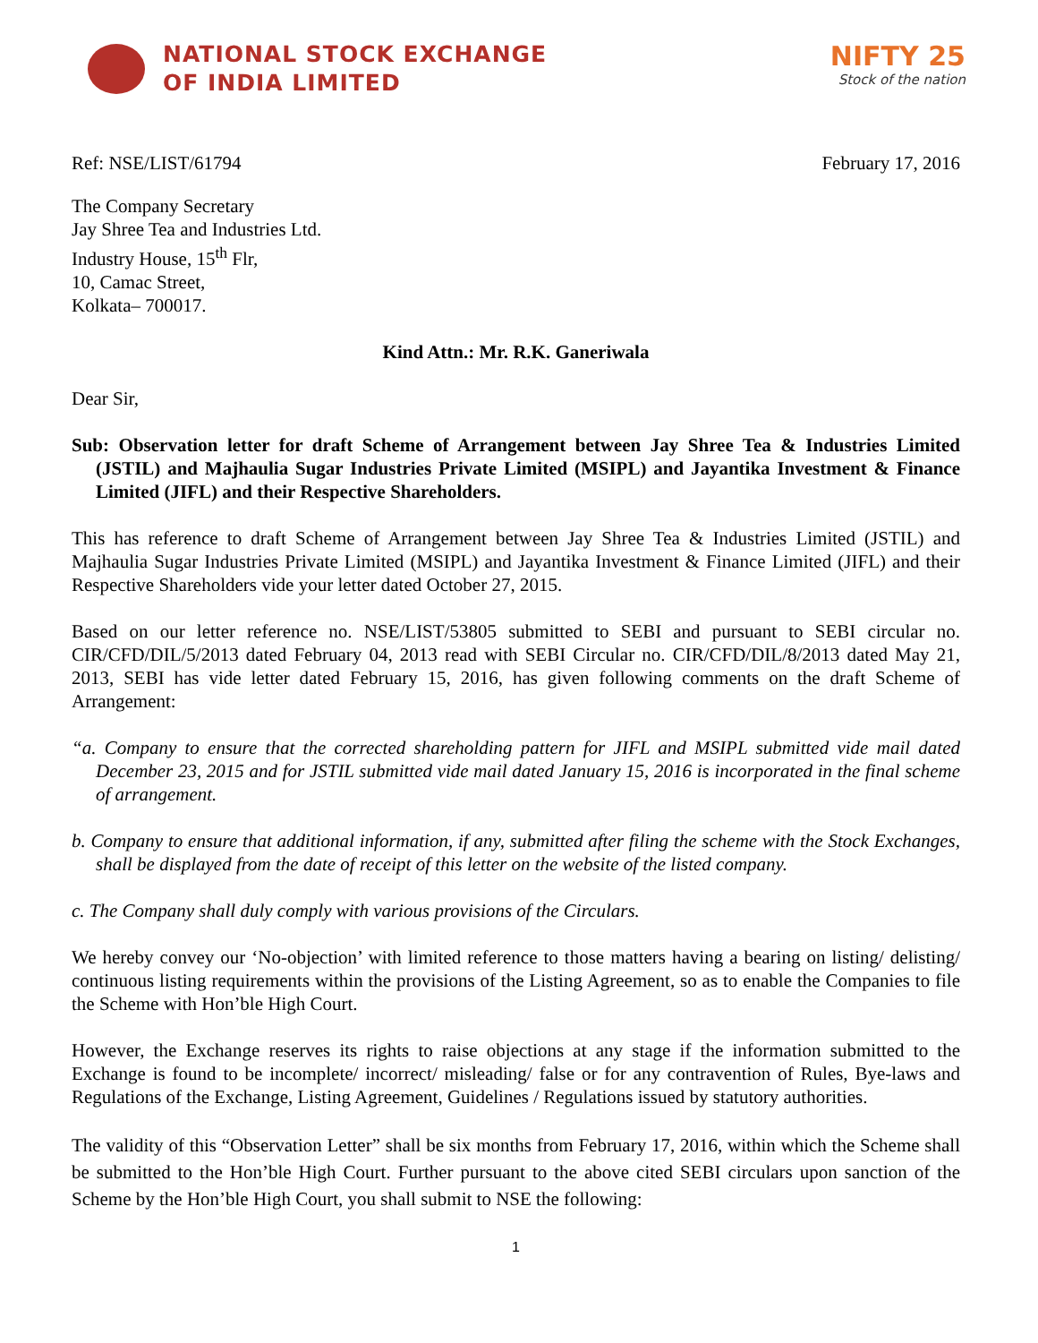NATIONAL STOCK EXCHANGE
OF INDIA LIMITED
NIFTY 25
Stock of the nation
Ref: NSE/LIST/61794 February 17, 2016
The Company Secretary
Jay Shree Tea and Industries Ltd.
Industry House, 15<sup>th</sup> Flr,
10, Camac Street,
Kolkata– 700017.
Kind Attn.: Mr. R.K. Ganeriwala
Dear Sir,
Sub: Observation letter for draft Scheme of Arrangement between Jay Shree Tea & Industries Limited (JSTIL) and Majhaulia Sugar Industries Private Limited (MSIPL) and Jayantika Investment & Finance Limited (JIFL) and their Respective Shareholders.
This has reference to draft Scheme of Arrangement between Jay Shree Tea & Industries Limited (JSTIL) and Majhaulia Sugar Industries Private Limited (MSIPL) and Jayantika Investment & Finance Limited (JIFL) and their Respective Shareholders vide your letter dated October 27, 2015.
Based on our letter reference no. NSE/LIST/53805 submitted to SEBI and pursuant to SEBI circular no. CIR/CFD/DIL/5/2013 dated February 04, 2013 read with SEBI Circular no. CIR/CFD/DIL/8/2013 dated May 21, 2013, SEBI has vide letter dated February 15, 2016, has given following comments on the draft Scheme of Arrangement:
“a. Company to ensure that the corrected shareholding pattern for JIFL and MSIPL submitted vide mail dated December 23, 2015 and for JSTIL submitted vide mail dated January 15, 2016 is incorporated in the final scheme of arrangement.
b. Company to ensure that additional information, if any, submitted after filing the scheme with the Stock Exchanges, shall be displayed from the date of receipt of this letter on the website of the listed company.
c. The Company shall duly comply with various provisions of the Circulars.
We hereby convey our ‘No-objection’ with limited reference to those matters having a bearing on listing/ delisting/ continuous listing requirements within the provisions of the Listing Agreement, so as to enable the Companies to file the Scheme with Hon’ble High Court.
However, the Exchange reserves its rights to raise objections at any stage if the information submitted to the Exchange is found to be incomplete/ incorrect/ misleading/ false or for any contravention of Rules, Bye-laws and Regulations of the Exchange, Listing Agreement, Guidelines / Regulations issued by statutory authorities.
The validity of this “Observation Letter” shall be six months from February 17, 2016, within which the Scheme shall be submitted to the Hon’ble High Court. Further pursuant to the above cited SEBI circulars upon sanction of the Scheme by the Hon’ble High Court, you shall submit to NSE the following:
1